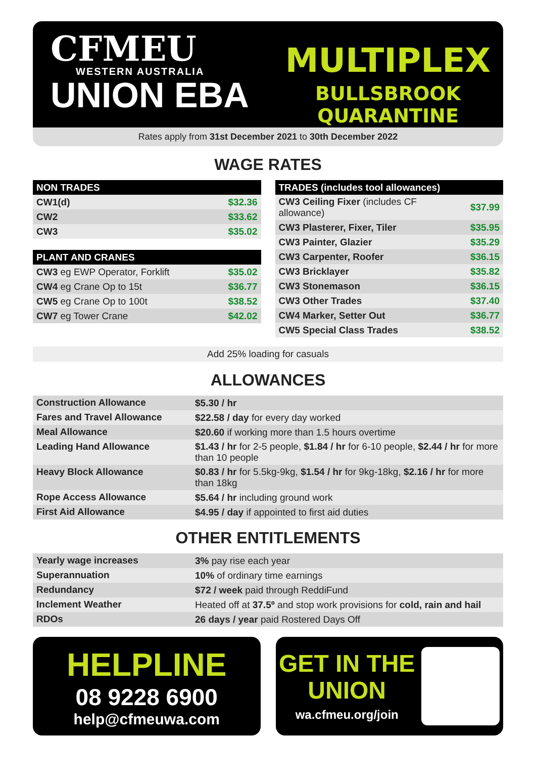CFMEU
WESTERN AUSTRALIA
UNION EBA
MULTIPLEX
BULLSBROOK QUARANTINE
Rates apply from 31st December 2021 to 30th December 2022
WAGE RATES
| NON TRADES | |
| --- | --- |
| CW1(d) | $32.36 |
| CW2 | $33.62 |
| CW3 | $35.02 |
| PLANT AND CRANES | |
| --- | --- |
| CW3 eg EWP Operator, Forklift | $35.02 |
| CW4 eg Crane Op to 15t | $36.77 |
| CW5 eg Crane Op to 100t | $38.52 |
| CW7 eg Tower Crane | $42.02 |
| TRADES (includes tool allowances) | |
| --- | --- |
| CW3 Ceiling Fixer (includes CF allowance) | $37.99 |
| CW3 Plasterer, Fixer, Tiler | $35.95 |
| CW3 Painter, Glazier | $35.29 |
| CW3 Carpenter, Roofer | $36.15 |
| CW3 Bricklayer | $35.82 |
| CW3 Stonemason | $36.15 |
| CW3 Other Trades | $37.40 |
| CW4 Marker, Setter Out | $36.77 |
| CW5 Special Class Trades | $38.52 |
Add 25% loading for casuals
ALLOWANCES
| Construction Allowance | $5.30 / hr |
| Fares and Travel Allowance | $22.58 / day for every day worked |
| Meal Allowance | $20.60 if working more than 1.5 hours overtime |
| Leading Hand Allowance | $1.43 / hr for 2-5 people, $1.84 / hr for 6-10 people, $2.44 / hr for more than 10 people |
| Heavy Block Allowance | $0.83 / hr for 5.5kg-9kg, $1.54 / hr for 9kg-18kg, $2.16 / hr for more than 18kg |
| Rope Access Allowance | $5.64 / hr including ground work |
| First Aid Allowance | $4.95 / day if appointed to first aid duties |
OTHER ENTITLEMENTS
| Yearly wage increases | 3% pay rise each year |
| Superannuation | 10% of ordinary time earnings |
| Redundancy | $72 / week paid through ReddiFund |
| Inclement Weather | Heated off at 37.5º and stop work provisions for cold, rain and hail |
| RDOs | 26 days / year paid Rostered Days Off |
HELPLINE
08 9228 6900
help@cfmeuwa.com
GET IN THE
UNION
wa.cfmeu.org/join